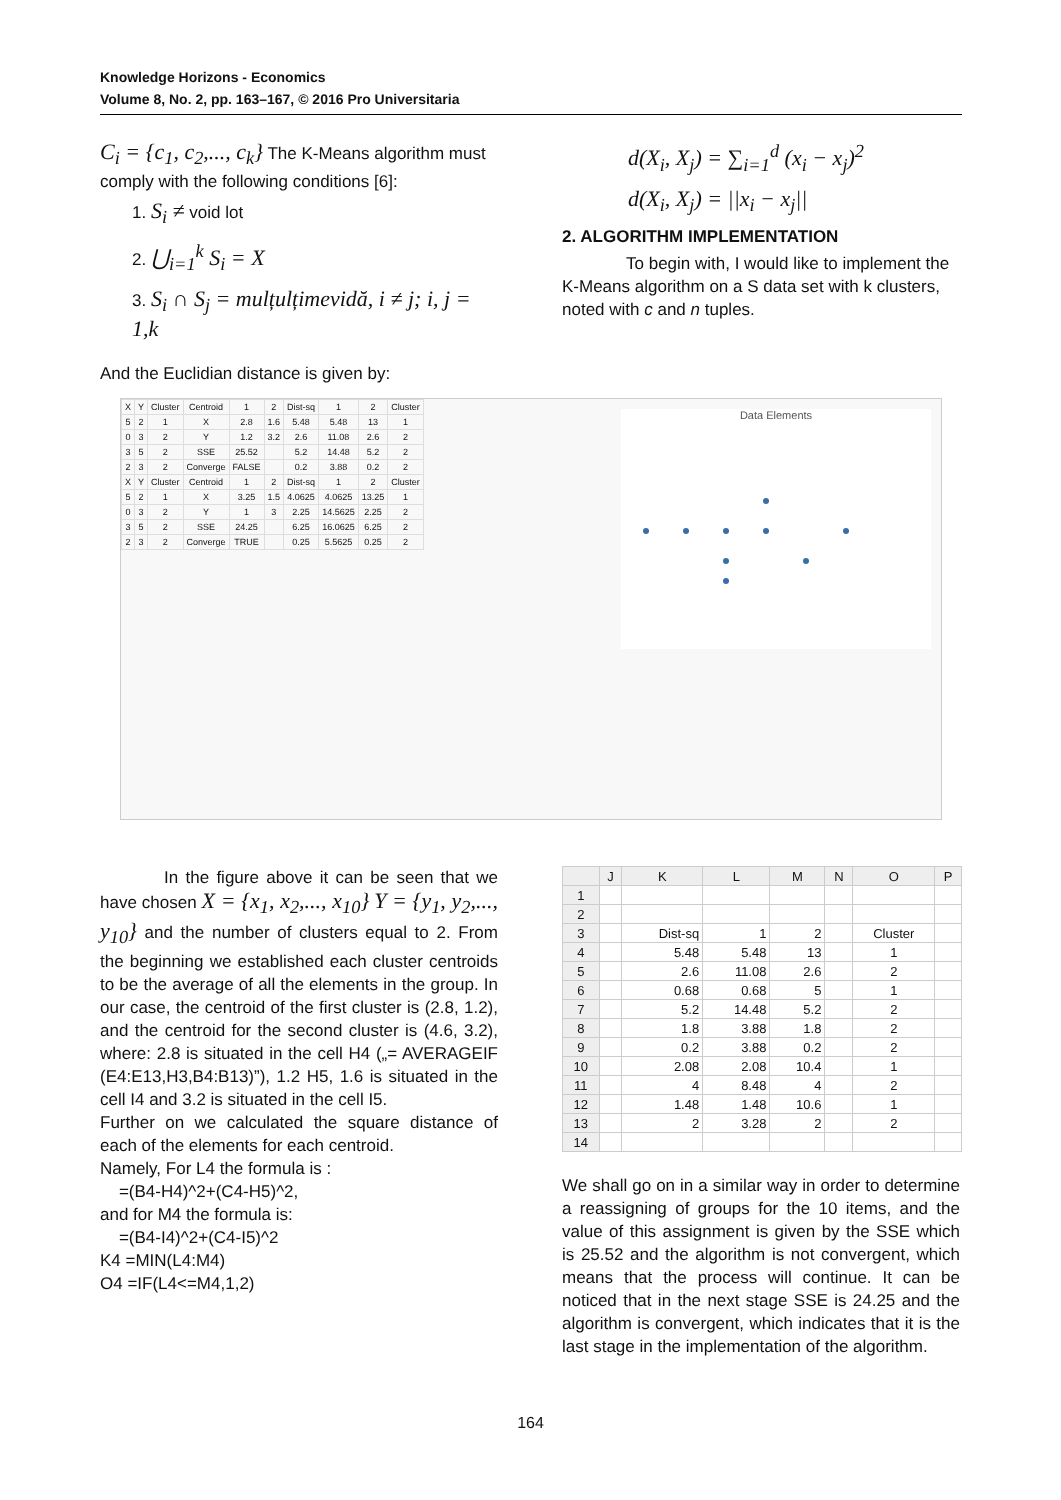Knowledge Horizons - Economics
Volume 8, No. 2, pp. 163–167, © 2016 Pro Universitaria
C<sub>i</sub> = {c<sub>1</sub>, c<sub>2</sub>,..., c<sub>k</sub>} The K-Means algorithm must comply with the following conditions [6]:
1. S<sub>i</sub> ≠ void lot
2. ⋃<sub>i=1</sub><sup>k</sup> S<sub>i</sub> = X
3. S<sub>i</sub> ∩ S<sub>j</sub> = mulțulțimevidă, i ≠ j; i, j = 1,k
And the Euclidian distance is given by:
d(X<sub>i</sub>, X<sub>j</sub>) = ∑<sub>i=1</sub><sup>d</sup> (x<sub>i</sub> − x<sub>j</sub>)<sup>2</sup>
d(X<sub>i</sub>, X<sub>j</sub>) = ||x<sub>i</sub> − x<sub>j</sub>||
2. ALGORITHM IMPLEMENTATION
To begin with, I would like to implement the K-Means algorithm on a S data set with k clusters, noted with c and n tuples.
| X | Y | Cluster | Centroid | 1 | 2 | Dist-sq | 1 | 2 | Cluster |
| 5 | 2 | 1 | X | 2.8 | 1.6 | 5.48 | 5.48 | 13 | 1 |
| 0 | 3 | 2 | Y | 1.2 | 3.2 | 2.6 | 11.08 | 2.6 | 2 |
| 3 | 5 | 2 | SSE | 25.52 | | 5.2 | 14.48 | 5.2 | 2 |
| 2 | 3 | 2 | Converge | FALSE | | 0.2 | 3.88 | 0.2 | 2 |
| X | Y | Cluster | Centroid | 1 | 2 | Dist-sq | 1 | 2 | Cluster |
| 5 | 2 | 1 | X | 3.25 | 1.5 | 4.0625 | 4.0625 | 13.25 | 1 |
| 0 | 3 | 2 | Y | 1 | 3 | 2.25 | 14.5625 | 2.25 | 2 |
| 3 | 5 | 2 | SSE | 24.25 | | 6.25 | 16.0625 | 6.25 | 2 |
| 2 | 3 | 2 | Converge | TRUE | | 0.25 | 5.5625 | 0.25 | 2 |
Data Elements
In the figure above it can be seen that we have chosen X = {x<sub>1</sub>, x<sub>2</sub>,..., x<sub>10</sub>} Y = {y<sub>1</sub>, y<sub>2</sub>,..., y<sub>10</sub>} and the number of clusters equal to 2. From the beginning we established each cluster centroids to be the average of all the elements in the group. In our case, the centroid of the first cluster is (2.8, 1.2), and the centroid for the second cluster is (4.6, 3.2), where: 2.8 is situated in the cell H4 („= AVERAGEIF (E4:E13,H3,B4:B13)”), 1.2 H5, 1.6 is situated in the cell I4 and 3.2 is situated in the cell I5.
Further on we calculated the square distance of each of the elements for each centroid.
Namely, For L4 the formula is :
=(B4-H4)^2+(C4-H5)^2,
and for M4 the formula is:
=(B4-I4)^2+(C4-I5)^2
K4 =MIN(L4:M4)
O4 =IF(L4<=M4,1,2)
| | J | K | L | M | N | O | P |
| --- | --- | --- | --- | --- | --- | --- | --- |
| 1 | | | | | | | |
| 2 | | | | | | | |
| 3 | | Dist-sq | 1 | 2 | | Cluster | |
| 4 | | 5.48 | 5.48 | 13 | | 1 | |
| 5 | | 2.6 | 11.08 | 2.6 | | 2 | |
| 6 | | 0.68 | 0.68 | 5 | | 1 | |
| 7 | | 5.2 | 14.48 | 5.2 | | 2 | |
| 8 | | 1.8 | 3.88 | 1.8 | | 2 | |
| 9 | | 0.2 | 3.88 | 0.2 | | 2 | |
| 10 | | 2.08 | 2.08 | 10.4 | | 1 | |
| 11 | | 4 | 8.48 | 4 | | 2 | |
| 12 | | 1.48 | 1.48 | 10.6 | | 1 | |
| 13 | | 2 | 3.28 | 2 | | 2 | |
| 14 | | | | | | | |
We shall go on in a similar way in order to determine a reassigning of groups for the 10 items, and the value of this assignment is given by the SSE which is 25.52 and the algorithm is not convergent, which means that the process will continue. It can be noticed that in the next stage SSE is 24.25 and the algorithm is convergent, which indicates that it is the last stage in the implementation of the algorithm.
164